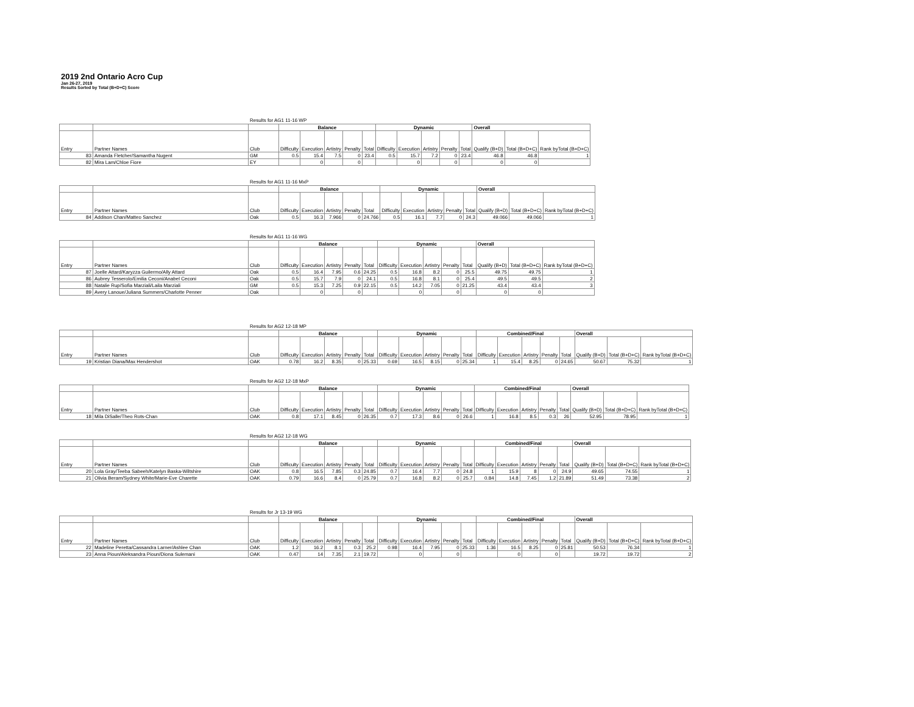2019 2nd Ontario Acro Cup
Jan 26-27, 2019
Results Sorted by Total (B+D+C) Score
Results for AG1 11-16 WP
| | | | Balance | | | | | Dynamic | | | | | Overall | | |
| --- | --- | --- | --- | --- | --- | --- | --- | --- | --- | --- | --- | --- | --- | --- | --- |
| Entry | Partner Names | Club | Difficulty | Execution | Artistry | Penalty | Total | Difficulty | Execution | Artistry | Penalty | Total | Qualify (B+D) | Total (B+D+C) | Rank byTotal (B+D+C) |
| 83 | Amanda Fletcher/Samantha Nugent | GM | 0.5 | 15.4 | 7.5 | 0 | 23.4 | 0.5 | 15.7 | 7.2 | 0 | 23.4 | 46.8 | 46.8 | 1 |
| 82 | Mira Lam/Chloe Fiore | EY | | 0 | | 0 | | | 0 | | 0 | | 0 | 0 | |
Results for AG1 11-16 MxP
| | | | Balance | | | | | Dynamic | | | | | Overall | | |
| --- | --- | --- | --- | --- | --- | --- | --- | --- | --- | --- | --- | --- | --- | --- | --- |
| Entry | Partner Names | Club | Difficulty | Execution | Artistry | Penalty | Total | Difficulty | Execution | Artistry | Penalty | Total | Qualify (B+D) | Total (B+D+C) | Rank byTotal (B+D+C) |
| 84 | Addison Chan/Matteo Sanchez | Oak | 0.5 | 16.3 | 7.966 | 0 | 24.766 | 0.5 | 16.1 | 7.7 | 0 | 24.3 | 49.066 | 49.066 | 1 |
Results for AG1 11-16 WG
| | | | Balance | | | | | Dynamic | | | | | Overall | | |
| --- | --- | --- | --- | --- | --- | --- | --- | --- | --- | --- | --- | --- | --- | --- | --- |
| Entry | Partner Names | Club | Difficulty | Execution | Artistry | Penalty | Total | Difficulty | Execution | Artistry | Penalty | Total | Qualify (B+D) | Total (B+D+C) | Rank byTotal (B+D+C) |
| 87 | Joelle Attard/Karyzza Guilermo/Ally Attard | Oak | 0.5 | 16.4 | 7.95 | 0.6 | 24.25 | 0.5 | 16.8 | 8.2 | 0 | 25.5 | 49.75 | 49.75 | 1 |
| 86 | Aubrey Tesserolo/Emilia Ceconi/Anabel Ceconi | Oak | 0.5 | 15.7 | 7.9 | 0 | 24.1 | 0.5 | 16.8 | 8.1 | 0 | 25.4 | 49.5 | 49.5 | 2 |
| 88 | Natalie Rup/Sofia Marziali/Laila Marziali | GM | 0.5 | 15.3 | 7.25 | 0.9 | 22.15 | 0.5 | 14.2 | 7.05 | 0 | 21.25 | 43.4 | 43.4 | 3 |
| 89 | Avery Lanoue/Juliana Summers/Charlotte Penner | Oak | | 0 | | 0 | | | 0 | | 0 | | 0 | 0 | |
Results for AG2 12-18 MP
| | | | Balance | | | | | Dynamic | | | | | Combined/Final | | | | | Overall | | |
| --- | --- | --- | --- | --- | --- | --- | --- | --- | --- | --- | --- | --- | --- | --- | --- | --- | --- | --- | --- | --- |
| Entry | Partner Names | Club | Difficulty | Execution | Artistry | Penalty | Total | Difficulty | Execution | Artistry | Penalty | Total | Difficulty | Execution | Artistry | Penalty | Total | Qualify (B+D) | Total (B+D+C) | Rank byTotal (B+D+C) |
| 19 | Kristian Diana/Max Hendershot | OAK | 0.78 | 16.2 | 8.35 | 0 | 25.33 | 0.69 | 16.5 | 8.15 | 0 | 25.34 | 1 | 15.4 | 8.25 | 0 | 24.65 | 50.67 | 75.32 | 1 |
Results for AG2 12-18 MxP
| | | | Balance | | | | | Dynamic | | | | | Combined/Final | | | | | Overall | | |
| --- | --- | --- | --- | --- | --- | --- | --- | --- | --- | --- | --- | --- | --- | --- | --- | --- | --- | --- | --- | --- |
| Entry | Partner Names | Club | Difficulty | Execution | Artistry | Penalty | Total | Difficulty | Execution | Artistry | Penalty | Total | Difficulty | Execution | Artistry | Penalty | Total | Qualify (B+D) | Total (B+D+C) | Rank byTotal (B+D+C) |
| 18 | Mila DiSalle/Theo Rots-Chan | OAK | 0.8 | 17.1 | 8.45 | 0 | 26.35 | 0.7 | 17.3 | 8.6 | 0 | 26.6 | 1 | 16.8 | 8.5 | 0.3 | 26 | 52.95 | 78.95 | 1 |
Results for AG2 12-18 WG
| | | | Balance | | | | | Dynamic | | | | | Combined/Final | | | | | Overall | | |
| --- | --- | --- | --- | --- | --- | --- | --- | --- | --- | --- | --- | --- | --- | --- | --- | --- | --- | --- | --- | --- |
| Entry | Partner Names | Club | Difficulty | Execution | Artistry | Penalty | Total | Difficulty | Execution | Artistry | Penalty | Total | Difficulty | Execution | Artistry | Penalty | Total | Qualify (B+D) | Total (B+D+C) | Rank byTotal (B+D+C) |
| 20 | Lola Gray/Teeba Sabeeh/Katelyn Baska-Wiltshire | OAK | 0.8 | 16.5 | 7.85 | 0.3 | 24.85 | 0.7 | 16.4 | 7.7 | 0 | 24.8 | 1 | 15.9 | 8 | 0 | 24.9 | 49.65 | 74.55 | 1 |
| 21 | Olivia Beram/Sydney White/Marie-Eve Charette | OAK | 0.79 | 16.6 | 8.4 | 0 | 25.79 | 0.7 | 16.8 | 8.2 | 0 | 25.7 | 0.84 | 14.8 | 7.45 | 1.2 | 21.89 | 51.49 | 73.38 | 2 |
Results for Jr 13-19 WG
| | | | Balance | | | | | Dynamic | | | | | Combined/Final | | | | | Overall | | |
| --- | --- | --- | --- | --- | --- | --- | --- | --- | --- | --- | --- | --- | --- | --- | --- | --- | --- | --- | --- | --- |
| Entry | Partner Names | Club | Difficulty | Execution | Artistry | Penalty | Total | Difficulty | Execution | Artistry | Penalty | Total | Difficulty | Execution | Artistry | Penalty | Total | Qualify (B+D) | Total (B+D+C) | Rank byTotal (B+D+C) |
| 22 | Madeline Peretta/Cassandra Larner/Ashlee Chan | OAK | 1.2 | 16.2 | 8.1 | 0.3 | 25.2 | 0.98 | 16.4 | 7.95 | 0 | 25.33 | 1.36 | 16.5 | 8.25 | 0 | 25.81 | 50.53 | 76.34 | 1 |
| 23 | Anna Pioun/Aleksandra Pioun/Diona Sulemani | OAK | 0.47 | 14 | 7.35 | 2.1 | 19.72 | | 0 | | 0 | | | 0 | | 0 | | 19.72 | 19.72 | 2 |